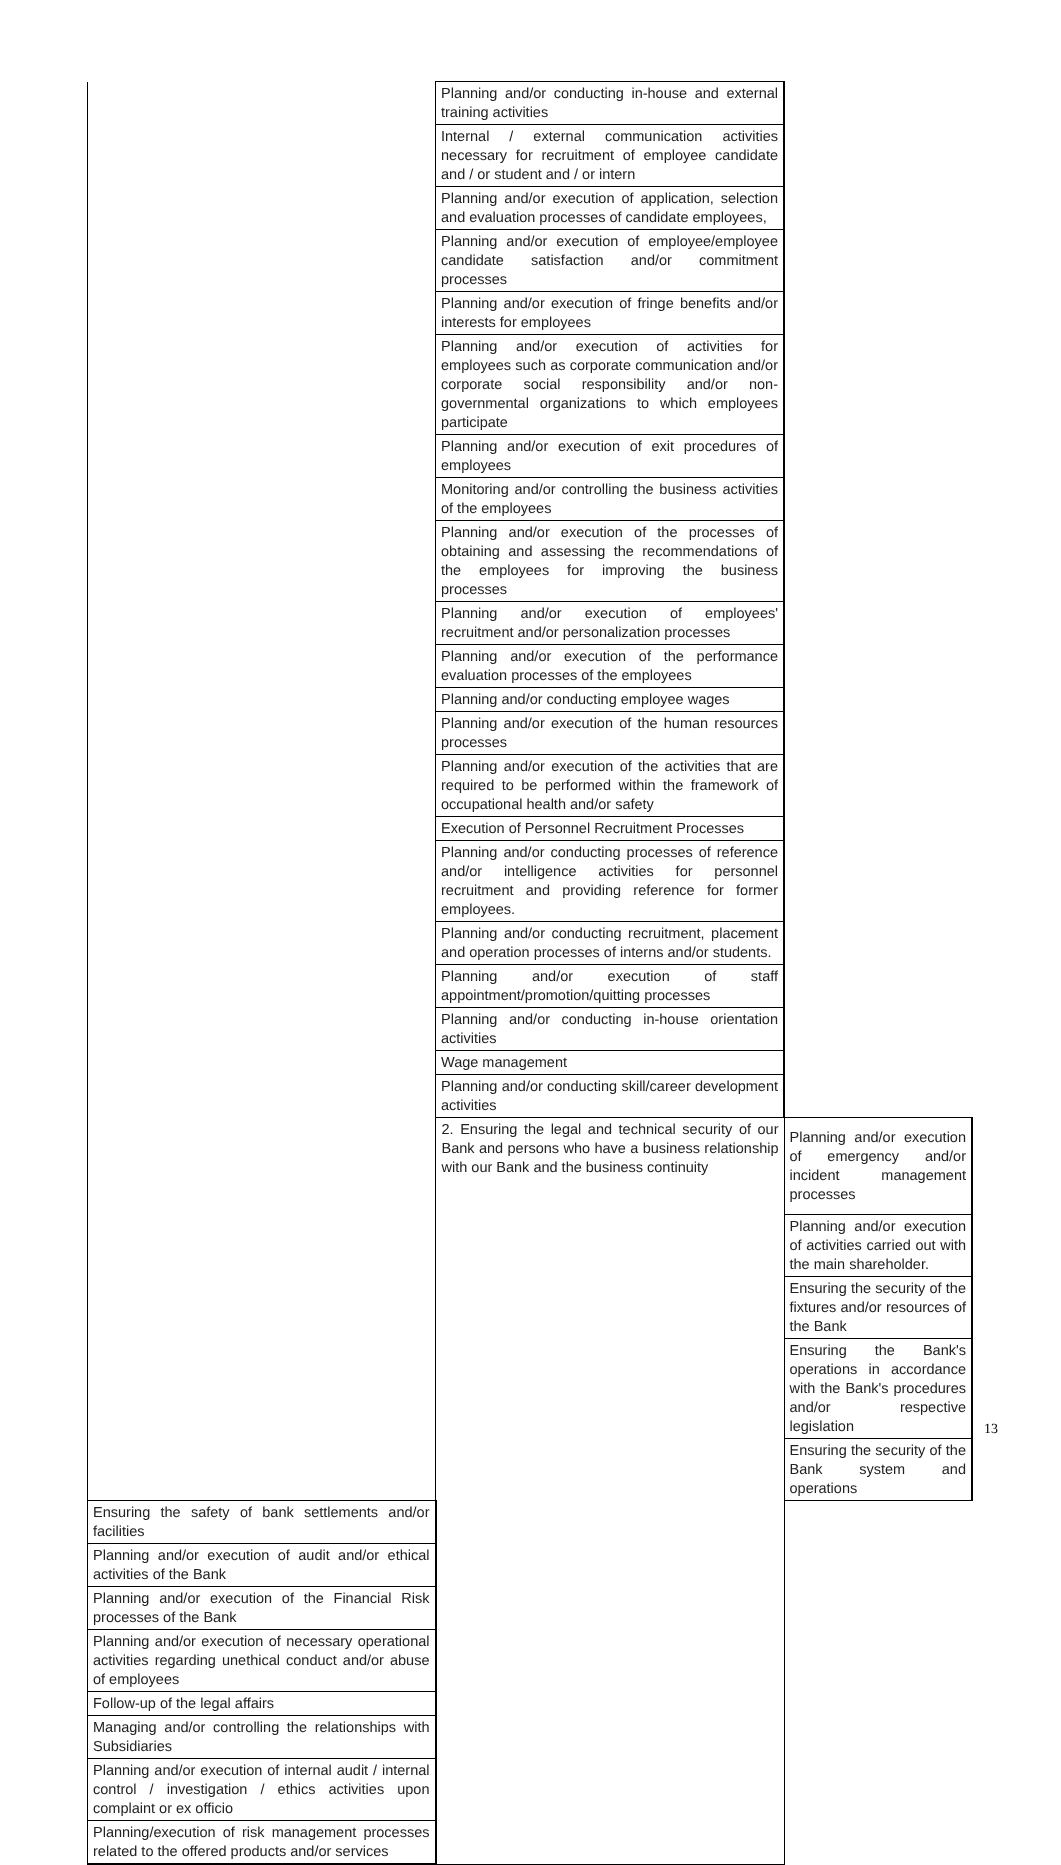| | Planning and/or conducting in-house and external training activities | |
| | Internal / external communication activities necessary for recruitment of employee candidate and / or student and / or intern | |
| | Planning and/or execution of application, selection and evaluation processes of candidate employees, | |
| | Planning and/or execution of employee/employee candidate satisfaction and/or commitment processes | |
| | Planning and/or execution of fringe benefits and/or interests for employees | |
| | Planning and/or execution of activities for employees such as corporate communication and/or corporate social responsibility and/or non-governmental organizations to which employees participate | |
| | Planning and/or execution of exit procedures of employees | |
| | Monitoring and/or controlling the business activities of the employees | |
| | Planning and/or execution of the processes of obtaining and assessing the recommendations of the employees for improving the business processes | |
| | Planning and/or execution of employees' recruitment and/or personalization processes | |
| | Planning and/or execution of the performance evaluation processes of the employees | |
| | Planning and/or conducting employee wages | |
| | Planning and/or execution of the human resources processes | |
| | Planning and/or execution of the activities that are required to be performed within the framework of occupational health and/or safety | |
| | Execution of Personnel Recruitment Processes | |
| | Planning and/or conducting processes of reference and/or intelligence activities for personnel recruitment and providing reference for former employees. | |
| | Planning and/or conducting recruitment, placement and operation processes of interns and/or students. | |
| | Planning and/or execution of staff appointment/promotion/quitting processes | |
| | Planning and/or conducting in-house orientation activities | |
| | Wage management | |
| | Planning and/or conducting skill/career development activities | |
| | 2. Ensuring the legal and technical security of our Bank and persons who have a business relationship with our Bank and the business continuity | Planning and/or execution of emergency and/or incident management processes |
| | | Planning and/or execution of activities carried out with the main shareholder. |
| | | Ensuring the security of the fixtures and/or resources of the Bank |
| | | Ensuring the Bank's operations in accordance with the Bank's procedures and/or respective legislation |
| | | Ensuring the security of the Bank system and operations |
| Ensuring the safety of bank settlements and/or facilities | | |
| Planning and/or execution of audit and/or ethical activities of the Bank | | |
| Planning and/or execution of the Financial Risk processes of the Bank | | |
| Planning and/or execution of necessary operational activities regarding unethical conduct and/or abuse of employees | | |
| Follow-up of the legal affairs | | |
| Managing and/or controlling the relationships with Subsidiaries | | |
| Planning and/or execution of internal audit / internal control / investigation / ethics activities upon complaint or ex officio | | |
| Planning/execution of risk management processes related to the offered products and/or services | | |
13